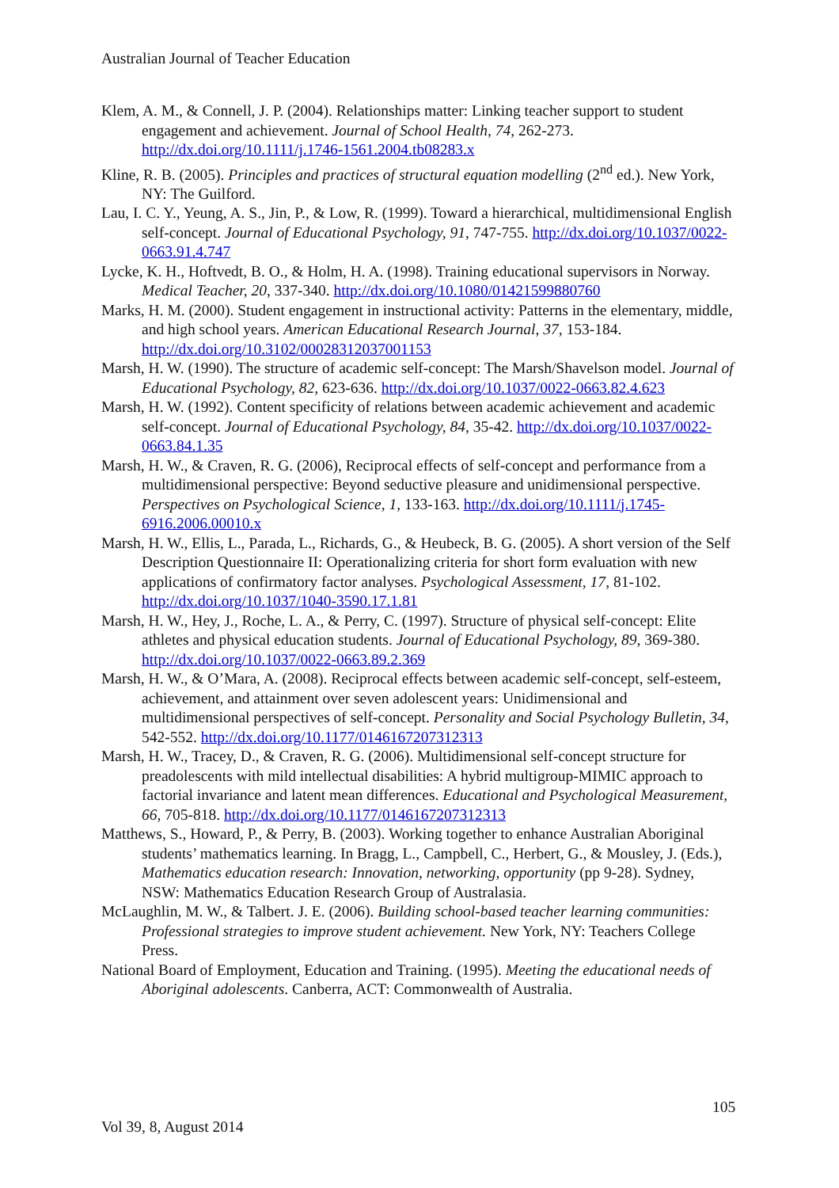Australian Journal of Teacher Education
Klem, A. M., & Connell, J. P. (2004). Relationships matter: Linking teacher support to student engagement and achievement. Journal of School Health, 74, 262-273. http://dx.doi.org/10.1111/j.1746-1561.2004.tb08283.x
Kline, R. B. (2005). Principles and practices of structural equation modelling (2<sup>nd</sup> ed.). New York, NY: The Guilford.
Lau, I. C. Y., Yeung, A. S., Jin, P., & Low, R. (1999). Toward a hierarchical, multidimensional English self-concept. Journal of Educational Psychology, 91, 747-755. http://dx.doi.org/10.1037/0022-0663.91.4.747
Lycke, K. H., Hoftvedt, B. O., & Holm, H. A. (1998). Training educational supervisors in Norway. Medical Teacher, 20, 337-340. http://dx.doi.org/10.1080/01421599880760
Marks, H. M. (2000). Student engagement in instructional activity: Patterns in the elementary, middle, and high school years. American Educational Research Journal, 37, 153-184. http://dx.doi.org/10.3102/00028312037001153
Marsh, H. W. (1990). The structure of academic self-concept: The Marsh/Shavelson model. Journal of Educational Psychology, 82, 623-636. http://dx.doi.org/10.1037/0022-0663.82.4.623
Marsh, H. W. (1992). Content specificity of relations between academic achievement and academic self-concept. Journal of Educational Psychology, 84, 35-42. http://dx.doi.org/10.1037/0022-0663.84.1.35
Marsh, H. W., & Craven, R. G. (2006), Reciprocal effects of self-concept and performance from a multidimensional perspective: Beyond seductive pleasure and unidimensional perspective. Perspectives on Psychological Science, 1, 133-163. http://dx.doi.org/10.1111/j.1745-6916.2006.00010.x
Marsh, H. W., Ellis, L., Parada, L., Richards, G., & Heubeck, B. G. (2005). A short version of the Self Description Questionnaire II: Operationalizing criteria for short form evaluation with new applications of confirmatory factor analyses. Psychological Assessment, 17, 81-102. http://dx.doi.org/10.1037/1040-3590.17.1.81
Marsh, H. W., Hey, J., Roche, L. A., & Perry, C. (1997). Structure of physical self-concept: Elite athletes and physical education students. Journal of Educational Psychology, 89, 369-380. http://dx.doi.org/10.1037/0022-0663.89.2.369
Marsh, H. W., & O’Mara, A. (2008). Reciprocal effects between academic self-concept, self-esteem, achievement, and attainment over seven adolescent years: Unidimensional and multidimensional perspectives of self-concept. Personality and Social Psychology Bulletin, 34, 542-552. http://dx.doi.org/10.1177/0146167207312313
Marsh, H. W., Tracey, D., & Craven, R. G. (2006). Multidimensional self-concept structure for preadolescents with mild intellectual disabilities: A hybrid multigroup-MIMIC approach to factorial invariance and latent mean differences. Educational and Psychological Measurement, 66, 705-818. http://dx.doi.org/10.1177/0146167207312313
Matthews, S., Howard, P., & Perry, B. (2003). Working together to enhance Australian Aboriginal students’ mathematics learning. In Bragg, L., Campbell, C., Herbert, G., & Mousley, J. (Eds.), Mathematics education research: Innovation, networking, opportunity (pp 9-28). Sydney, NSW: Mathematics Education Research Group of Australasia.
McLaughlin, M. W., & Talbert. J. E. (2006). Building school-based teacher learning communities: Professional strategies to improve student achievement. New York, NY: Teachers College Press.
National Board of Employment, Education and Training. (1995). Meeting the educational needs of Aboriginal adolescents. Canberra, ACT: Commonwealth of Australia.
105
Vol 39, 8, August 2014